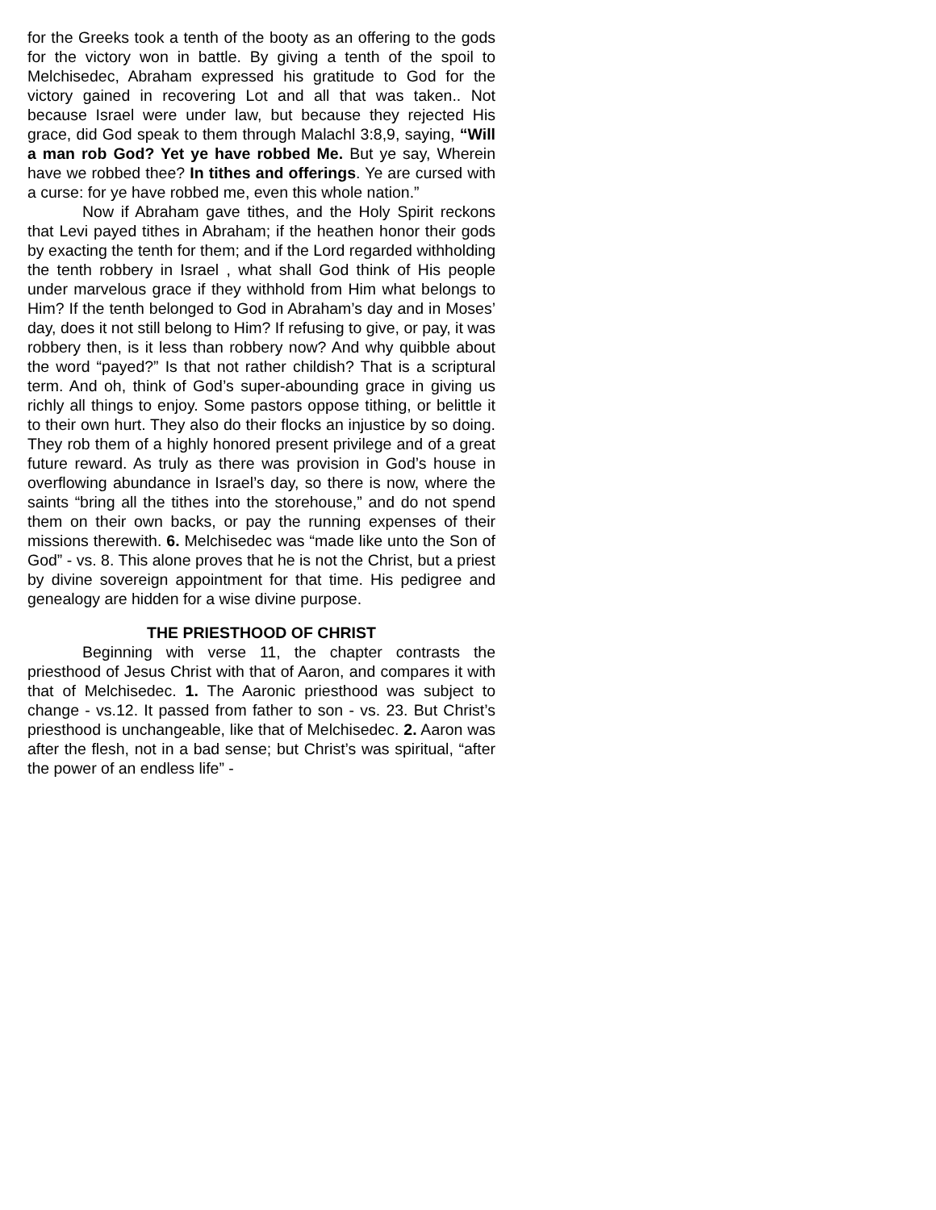for the Greeks took a tenth of the booty as an offering to the gods for the victory won in battle. By giving a tenth of the spoil to Melchisedec, Abraham expressed his gratitude to God for the victory gained in recovering Lot and all that was taken.. Not because Israel were under law, but because they rejected His grace, did God speak to them through Malachl 3:8,9, saying, “Will a man rob God? Yet ye have robbed Me. But ye say, Wherein have we robbed thee? In tithes and offerings. Ye are cursed with a curse: for ye have robbed me, even this whole nation.”
Now if Abraham gave tithes, and the Holy Spirit reckons that Levi payed tithes in Abraham; if the heathen honor their gods by exacting the tenth for them; and if the Lord regarded withholding the tenth robbery in Israel , what shall God think of His people under marvelous grace if they withhold from Him what belongs to Him? If the tenth belonged to God in Abraham’s day and in Moses’ day, does it not still belong to Him? If refusing to give, or pay, it was robbery then, is it less than robbery now? And why quibble about the word “payed?” Is that not rather childish? That is a scriptural term. And oh, think of God’s super-abounding grace in giving us richly all things to enjoy. Some pastors oppose tithing, or belittle it to their own hurt. They also do their flocks an injustice by so doing. They rob them of a highly honored present privilege and of a great future reward. As truly as there was provision in God’s house in overflowing abundance in Israel’s day, so there is now, where the saints “bring all the tithes into the storehouse,” and do not spend them on their own backs, or pay the running expenses of their missions therewith. 6. Melchisedec was “made like unto the Son of God” - vs. 8. This alone proves that he is not the Christ, but a priest by divine sovereign appointment for that time. His pedigree and genealogy are hidden for a wise divine purpose.
THE PRIESTHOOD OF CHRIST
Beginning with verse 11, the chapter contrasts the priesthood of Jesus Christ with that of Aaron, and compares it with that of Melchisedec. 1. The Aaronic priesthood was subject to change - vs.12. It passed from father to son - vs. 23. But Christ’s priesthood is unchangeable, like that of Melchisedec. 2. Aaron was after the flesh, not in a bad sense; but Christ’s was spiritual, “after the power of an endless life” -